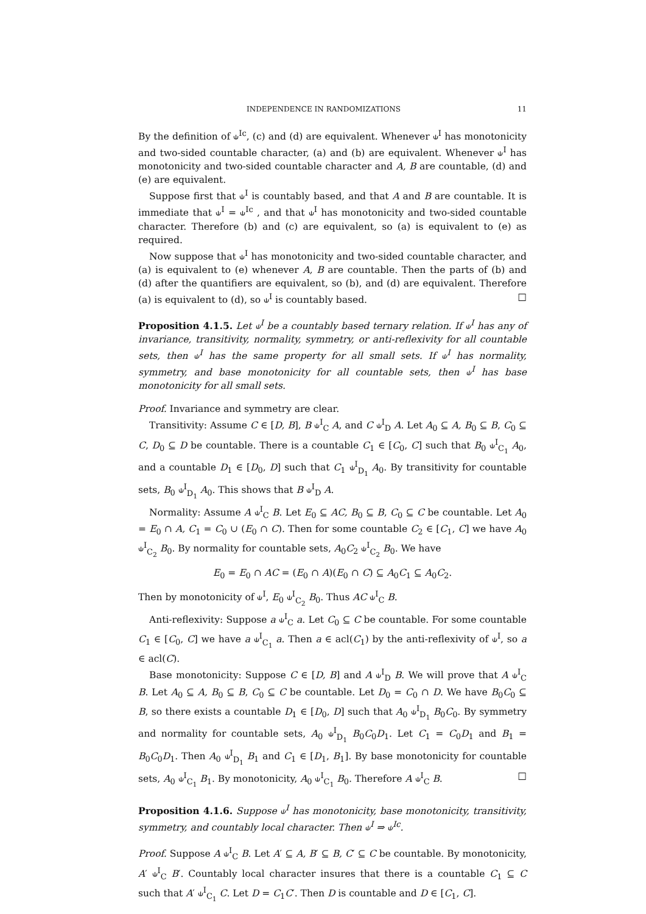INDEPENDENCE IN RANDOMIZATIONS 11
By the definition of ⫝<sup>Ic</sup>, (c) and (d) are equivalent. Whenever ⫝<sup>I</sup> has monotonicity and two-sided countable character, (a) and (b) are equivalent. Whenever ⫝<sup>I</sup> has monotonicity and two-sided countable character and A, B are countable, (d) and (e) are equivalent.
Suppose first that ⫝<sup>I</sup> is countably based, and that A and B are countable. It is immediate that ⫝<sup>I</sup> = ⫝<sup>Ic</sup> , and that ⫝<sup>I</sup> has monotonicity and two-sided countable character. Therefore (b) and (c) are equivalent, so (a) is equivalent to (e) as required.
Now suppose that ⫝<sup>I</sup> has monotonicity and two-sided countable character, and (a) is equivalent to (e) whenever A, B are countable. Then the parts of (b) and (d) after the quantifiers are equivalent, so (b), and (d) are equivalent. Therefore (a) is equivalent to (d), so ⫝<sup>I</sup> is countably based. □
Proposition 4.1.5. Let ⫝<sup>I</sup> be a countably based ternary relation. If ⫝<sup>I</sup> has any of invariance, transitivity, normality, symmetry, or anti-reflexivity for all countable sets, then ⫝<sup>I</sup> has the same property for all small sets. If ⫝<sup>I</sup> has normality, symmetry, and base monotonicity for all countable sets, then ⫝<sup>I</sup> has base monotonicity for all small sets.
Proof. Invariance and symmetry are clear.
Transitivity: Assume C ∈ [D, B], B ⫝<sup>I</sup><sub>C</sub> A, and C ⫝<sup>I</sup><sub>D</sub> A. Let A<sub>0</sub> ⊆ A, B<sub>0</sub> ⊆ B, C<sub>0</sub> ⊆ C, D<sub>0</sub> ⊆ D be countable. There is a countable C<sub>1</sub> ∈ [C<sub>0</sub>, C] such that B<sub>0</sub> ⫝<sup>I</sup><sub>C<sub>1</sub></sub> A<sub>0</sub>, and a countable D<sub>1</sub> ∈ [D<sub>0</sub>, D] such that C<sub>1</sub> ⫝<sup>I</sup><sub>D<sub>1</sub></sub> A<sub>0</sub>. By transitivity for countable sets, B<sub>0</sub> ⫝<sup>I</sup><sub>D<sub>1</sub></sub> A<sub>0</sub>. This shows that B ⫝<sup>I</sup><sub>D</sub> A.
Normality: Assume A ⫝<sup>I</sup><sub>C</sub> B. Let E<sub>0</sub> ⊆ AC, B<sub>0</sub> ⊆ B, C<sub>0</sub> ⊆ C be countable. Let A<sub>0</sub> = E<sub>0</sub> ∩ A, C<sub>1</sub> = C<sub>0</sub> ∪ (E<sub>0</sub> ∩ C). Then for some countable C<sub>2</sub> ∈ [C<sub>1</sub>, C] we have A<sub>0</sub> ⫝<sup>I</sup><sub>C<sub>2</sub></sub> B<sub>0</sub>. By normality for countable sets, A<sub>0</sub>C<sub>2</sub> ⫝<sup>I</sup><sub>C<sub>2</sub></sub> B<sub>0</sub>. We have
E<sub>0</sub> = E<sub>0</sub> ∩ AC = (E<sub>0</sub> ∩ A)(E<sub>0</sub> ∩ C) ⊆ A<sub>0</sub>C<sub>1</sub> ⊆ A<sub>0</sub>C<sub>2</sub>.
Then by monotonicity of ⫝<sup>I</sup>, E<sub>0</sub> ⫝<sup>I</sup><sub>C<sub>2</sub></sub> B<sub>0</sub>. Thus AC ⫝<sup>I</sup><sub>C</sub> B.
Anti-reflexivity: Suppose a ⫝<sup>I</sup><sub>C</sub> a. Let C<sub>0</sub> ⊆ C be countable. For some countable C<sub>1</sub> ∈ [C<sub>0</sub>, C] we have a ⫝<sup>I</sup><sub>C<sub>1</sub></sub> a. Then a ∈ acl(C<sub>1</sub>) by the anti-reflexivity of ⫝<sup>I</sup>, so a ∈ acl(C).
Base monotonicity: Suppose C ∈ [D, B] and A ⫝<sup>I</sup><sub>D</sub> B. We will prove that A ⫝<sup>I</sup><sub>C</sub> B. Let A<sub>0</sub> ⊆ A, B<sub>0</sub> ⊆ B, C<sub>0</sub> ⊆ C be countable. Let D<sub>0</sub> = C<sub>0</sub> ∩ D. We have B<sub>0</sub>C<sub>0</sub> ⊆ B, so there exists a countable D<sub>1</sub> ∈ [D<sub>0</sub>, D] such that A<sub>0</sub> ⫝<sup>I</sup><sub>D<sub>1</sub></sub> B<sub>0</sub>C<sub>0</sub>. By symmetry and normality for countable sets, A<sub>0</sub> ⫝<sup>I</sup><sub>D<sub>1</sub></sub> B<sub>0</sub>C<sub>0</sub>D<sub>1</sub>. Let C<sub>1</sub> = C<sub>0</sub>D<sub>1</sub> and B<sub>1</sub> = B<sub>0</sub>C<sub>0</sub>D<sub>1</sub>. Then A<sub>0</sub> ⫝<sup>I</sup><sub>D<sub>1</sub></sub> B<sub>1</sub> and C<sub>1</sub> ∈ [D<sub>1</sub>, B<sub>1</sub>]. By base monotonicity for countable sets, A<sub>0</sub> ⫝<sup>I</sup><sub>C<sub>1</sub></sub> B<sub>1</sub>. By monotonicity, A<sub>0</sub> ⫝<sup>I</sup><sub>C<sub>1</sub></sub> B<sub>0</sub>. Therefore A ⫝<sup>I</sup><sub>C</sub> B. □
Proposition 4.1.6. Suppose ⫝<sup>I</sup> has monotonicity, base monotonicity, transitivity, symmetry, and countably local character. Then ⫝<sup>I</sup> ⇒ ⫝<sup>Ic</sup>.
Proof. Suppose A ⫝<sup>I</sup><sub>C</sub> B. Let A′ ⊆ A, B′ ⊆ B, C′ ⊆ C be countable. By monotonicity, A′ ⫝<sup>I</sup><sub>C</sub> B′. Countably local character insures that there is a countable C<sub>1</sub> ⊆ C such that A′ ⫝<sup>I</sup><sub>C<sub>1</sub></sub> C. Let D = C<sub>1</sub>C′. Then D is countable and D ∈ [C<sub>1</sub>, C].